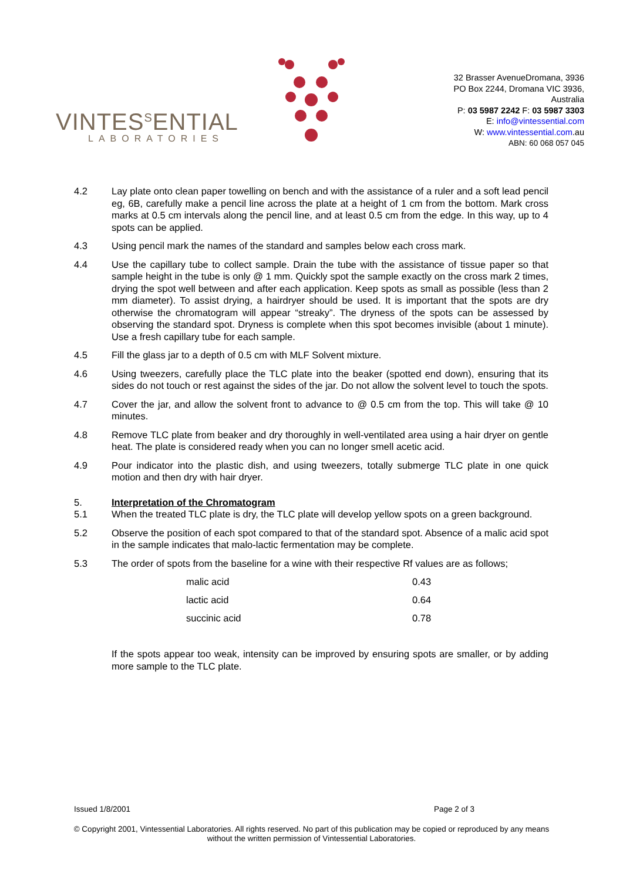VINTES<sup>S</sup>ENTIAL
LABORATORIES
32 Brasser AvenueDromana, 3936
PO Box 2244, Dromana VIC 3936,
Australia
P: 03 5987 2242 F: 03 5987 3303
E: info@vintessential.com
W: www.vintessential.com.au
ABN: 60 068 057 045
4.2 Lay plate onto clean paper towelling on bench and with the assistance of a ruler and a soft lead pencil eg, 6B, carefully make a pencil line across the plate at a height of 1 cm from the bottom. Mark cross marks at 0.5 cm intervals along the pencil line, and at least 0.5 cm from the edge. In this way, up to 4 spots can be applied.
4.3 Using pencil mark the names of the standard and samples below each cross mark.
4.4 Use the capillary tube to collect sample. Drain the tube with the assistance of tissue paper so that sample height in the tube is only @ 1 mm. Quickly spot the sample exactly on the cross mark 2 times, drying the spot well between and after each application. Keep spots as small as possible (less than 2 mm diameter). To assist drying, a hairdryer should be used. It is important that the spots are dry otherwise the chromatogram will appear “streaky”. The dryness of the spots can be assessed by observing the standard spot. Dryness is complete when this spot becomes invisible (about 1 minute). Use a fresh capillary tube for each sample.
4.5 Fill the glass jar to a depth of 0.5 cm with MLF Solvent mixture.
4.6 Using tweezers, carefully place the TLC plate into the beaker (spotted end down), ensuring that its sides do not touch or rest against the sides of the jar. Do not allow the solvent level to touch the spots.
4.7 Cover the jar, and allow the solvent front to advance to @ 0.5 cm from the top. This will take @ 10 minutes.
4.8 Remove TLC plate from beaker and dry thoroughly in well-ventilated area using a hair dryer on gentle heat. The plate is considered ready when you can no longer smell acetic acid.
4.9 Pour indicator into the plastic dish, and using tweezers, totally submerge TLC plate in one quick motion and then dry with hair dryer.
5. Interpretation of the Chromatogram
5.1 When the treated TLC plate is dry, the TLC plate will develop yellow spots on a green background.
5.2 Observe the position of each spot compared to that of the standard spot. Absence of a malic acid spot in the sample indicates that malo-lactic fermentation may be complete.
5.3 The order of spots from the baseline for a wine with their respective Rf values are as follows;
| malic acid | 0.43 |
| lactic acid | 0.64 |
| succinic acid | 0.78 |
If the spots appear too weak, intensity can be improved by ensuring spots are smaller, or by adding more sample to the TLC plate.
Issued 1/8/2001 Page 2 of 3
© Copyright 2001, Vintessential Laboratories. All rights reserved. No part of this publication may be copied or reproduced by any means without the written permission of Vintessential Laboratories.